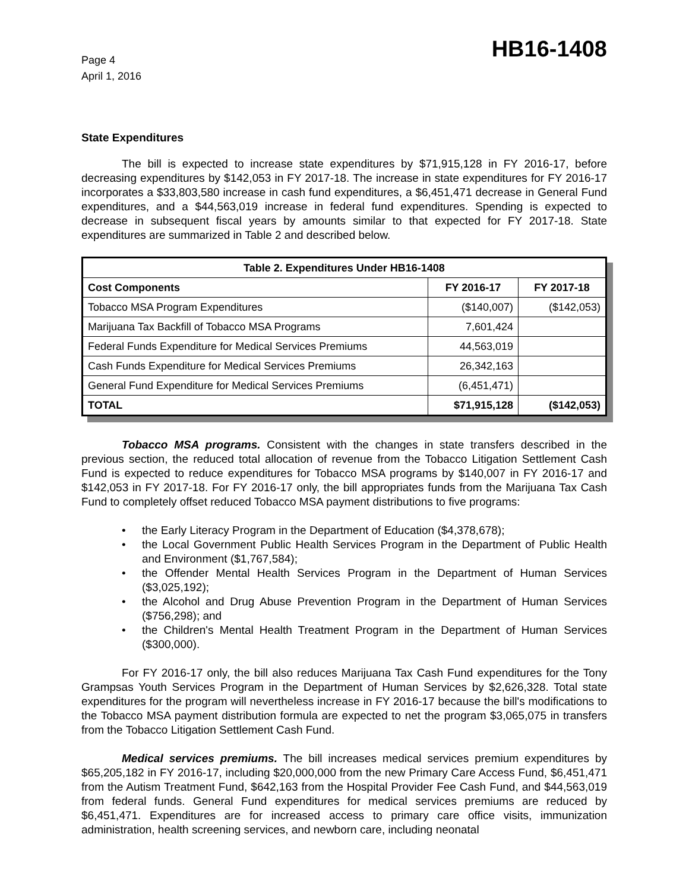Page 4
April 1, 2016
HB16-1408
State Expenditures
The bill is expected to increase state expenditures by $71,915,128 in FY 2016-17, before decreasing expenditures by $142,053 in FY 2017-18. The increase in state expenditures for FY 2016-17 incorporates a $33,803,580 increase in cash fund expenditures, a $6,451,471 decrease in General Fund expenditures, and a $44,563,019 increase in federal fund expenditures. Spending is expected to decrease in subsequent fiscal years by amounts similar to that expected for FY 2017-18. State expenditures are summarized in Table 2 and described below.
| Table 2. Expenditures Under HB16-1408 | | |
| --- | --- | --- |
| Cost Components | FY 2016-17 | FY 2017-18 |
| Tobacco MSA Program Expenditures | ($140,007) | ($142,053) |
| Marijuana Tax Backfill of Tobacco MSA Programs | 7,601,424 | |
| Federal Funds Expenditure for Medical Services Premiums | 44,563,019 | |
| Cash Funds Expenditure for Medical Services Premiums | 26,342,163 | |
| General Fund Expenditure for Medical Services Premiums | (6,451,471) | |
| TOTAL | $71,915,128 | ($142,053) |
Tobacco MSA programs. Consistent with the changes in state transfers described in the previous section, the reduced total allocation of revenue from the Tobacco Litigation Settlement Cash Fund is expected to reduce expenditures for Tobacco MSA programs by $140,007 in FY 2016-17 and $142,053 in FY 2017-18. For FY 2016-17 only, the bill appropriates funds from the Marijuana Tax Cash Fund to completely offset reduced Tobacco MSA payment distributions to five programs:
• the Early Literacy Program in the Department of Education ($4,378,678);
• the Local Government Public Health Services Program in the Department of Public Health and Environment ($1,767,584);
• the Offender Mental Health Services Program in the Department of Human Services ($3,025,192);
• the Alcohol and Drug Abuse Prevention Program in the Department of Human Services ($756,298); and
• the Children's Mental Health Treatment Program in the Department of Human Services ($300,000).
For FY 2016-17 only, the bill also reduces Marijuana Tax Cash Fund expenditures for the Tony Grampsas Youth Services Program in the Department of Human Services by $2,626,328. Total state expenditures for the program will nevertheless increase in FY 2016-17 because the bill's modifications to the Tobacco MSA payment distribution formula are expected to net the program $3,065,075 in transfers from the Tobacco Litigation Settlement Cash Fund.
Medical services premiums. The bill increases medical services premium expenditures by $65,205,182 in FY 2016-17, including $20,000,000 from the new Primary Care Access Fund, $6,451,471 from the Autism Treatment Fund, $642,163 from the Hospital Provider Fee Cash Fund, and $44,563,019 from federal funds. General Fund expenditures for medical services premiums are reduced by $6,451,471. Expenditures are for increased access to primary care office visits, immunization administration, health screening services, and newborn care, including neonatal